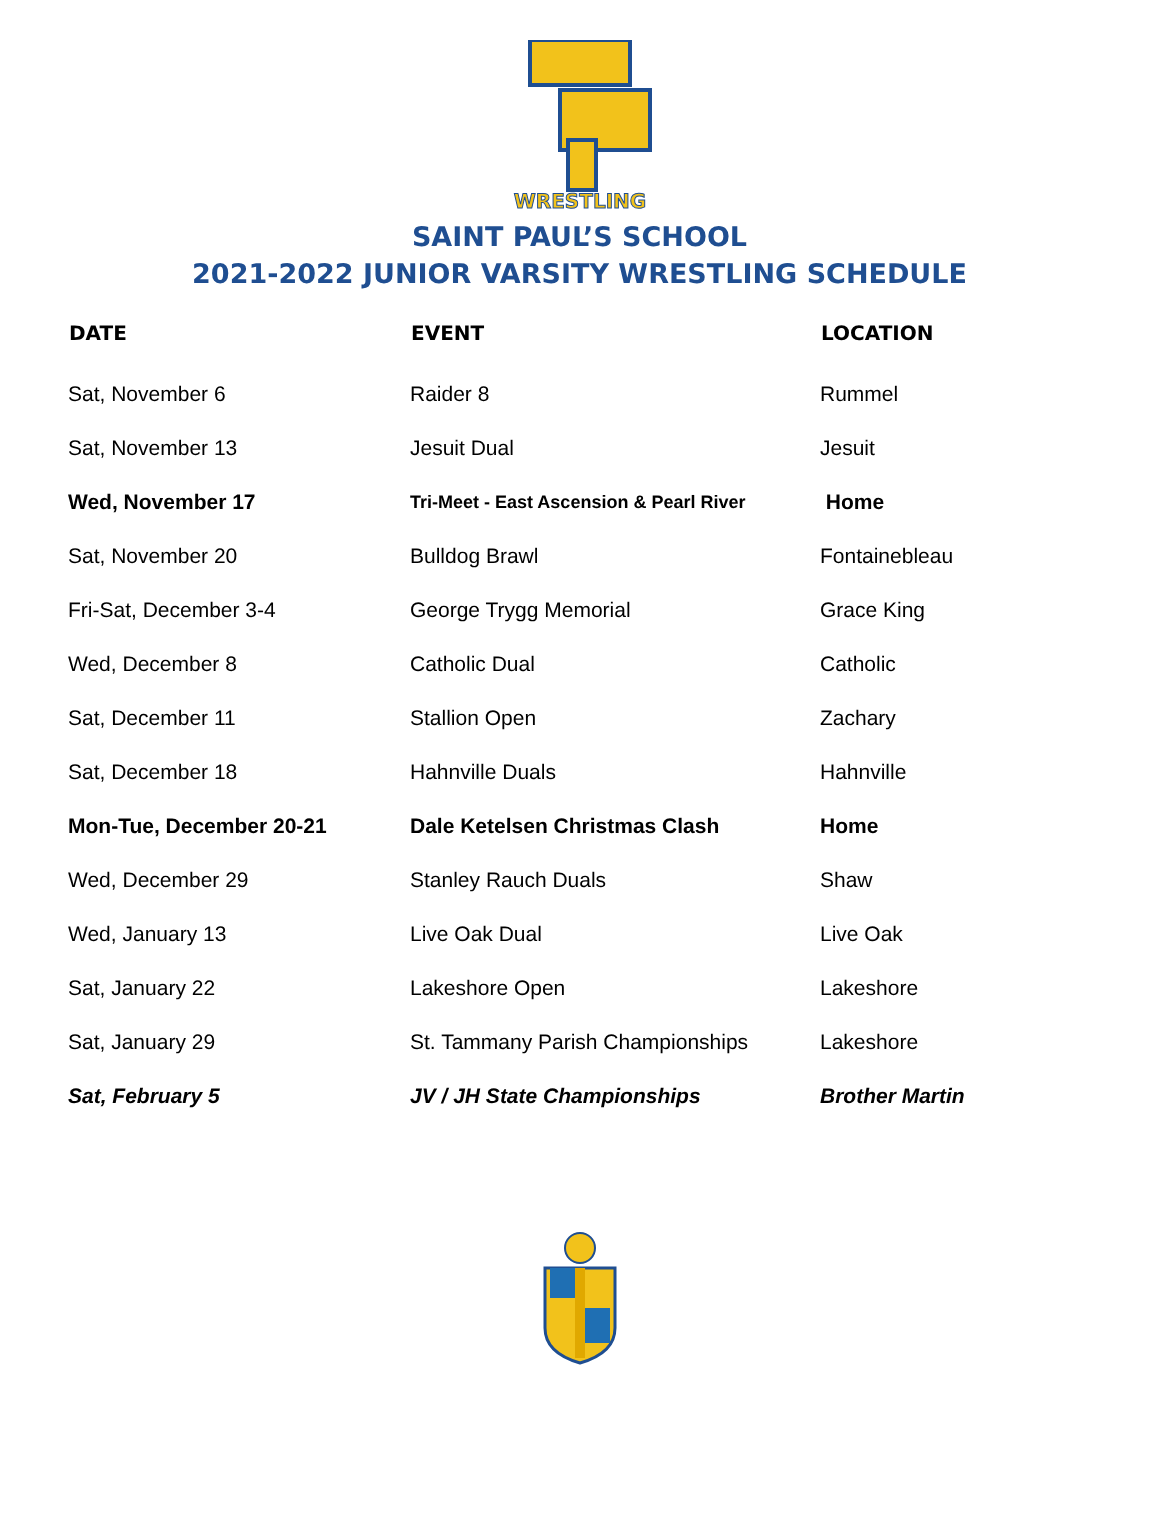WRESTLING
SAINT PAUL’S SCHOOL
2021-2022 JUNIOR VARSITY WRESTLING SCHEDULE
| DATE | EVENT | LOCATION |
| --- | --- | --- |
| Sat, November 6 | Raider 8 | Rummel |
| Sat, November 13 | Jesuit Dual | Jesuit |
| Wed, November 17 | Tri-Meet - East Ascension & Pearl River | Home |
| Sat, November 20 | Bulldog Brawl | Fontainebleau |
| Fri-Sat, December 3-4 | George Trygg Memorial | Grace King |
| Wed, December 8 | Catholic Dual | Catholic |
| Sat, December 11 | Stallion Open | Zachary |
| Sat, December 18 | Hahnville Duals | Hahnville |
| Mon-Tue, December 20-21 | Dale Ketelsen Christmas Clash | Home |
| Wed, December 29 | Stanley Rauch Duals | Shaw |
| Wed, January 13 | Live Oak Dual | Live Oak |
| Sat, January 22 | Lakeshore Open | Lakeshore |
| Sat, January 29 | St. Tammany Parish Championships | Lakeshore |
| Sat, February 5 | JV / JH State Championships | Brother Martin |